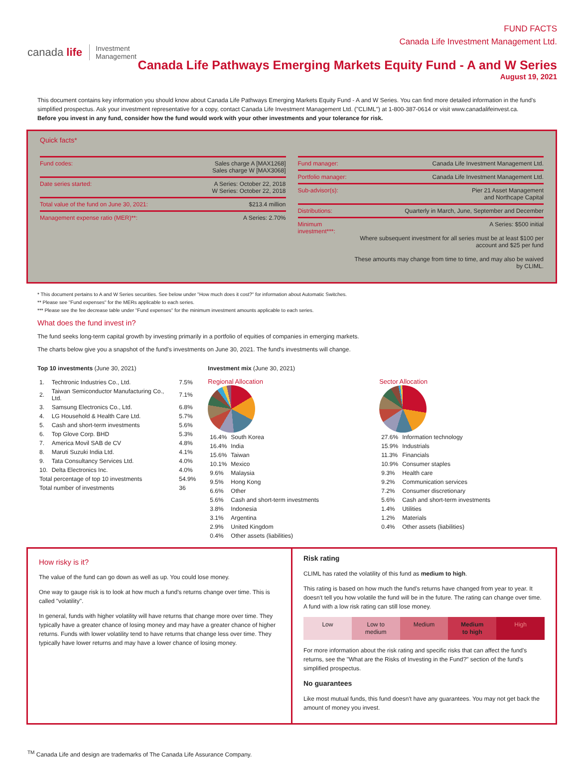canada life Investment
Management
FUND FACTS
Canada Life Investment Management Ltd.
Canada Life Pathways Emerging Markets Equity Fund - A and W Series
August 19, 2021
This document contains key information you should know about Canada Life Pathways Emerging Markets Equity Fund - A and W Series. You can find more detailed information in the fund's simplified prospectus. Ask your investment representative for a copy, contact Canada Life Investment Management Ltd. ("CLIML") at 1-800-387-0614 or visit www.canadalifeinvest.ca.
Before you invest in any fund, consider how the fund would work with your other investments and your tolerance for risk.
Quick facts*
| Fund codes: | Sales charge A [MAX1268] Sales charge W [MAX3068] |
| Date series started: | A Series: October 22, 2018 W Series: October 22, 2018 |
| Total value of the fund on June 30, 2021: | $213.4 million |
| Management expense ratio (MER)**: | A Series: 2.70% |
| Fund manager: | Canada Life Investment Management Ltd. |
| Portfolio manager: | Canada Life Investment Management Ltd. |
| Sub-advisor(s): | Pier 21 Asset Management and Northcape Capital |
| Distributions: | Quarterly in March, June, September and December |
| Minimum investment***: | A Series: $500 initial Where subsequent investment for all series must be at least $100 per account and $25 per fund These amounts may change from time to time, and may also be waived by CLIML. |
* This document pertains to A and W Series securities. See below under "How much does it cost?" for information about Automatic Switches.
** Please see "Fund expenses" for the MERs applicable to each series.
*** Please see the fee decrease table under "Fund expenses" for the minimum investment amounts applicable to each series.
What does the fund invest in?
The fund seeks long-term capital growth by investing primarily in a portfolio of equities of companies in emerging markets.
The charts below give you a snapshot of the fund's investments on June 30, 2021. The fund's investments will change.
Top 10 investments (June 30, 2021)
| 1. | Techtronic Industries Co., Ltd. | 7.5% |
| 2. | Taiwan Semiconductor Manufacturing Co., Ltd. | 7.1% |
| 3. | Samsung Electronics Co., Ltd. | 6.8% |
| 4. | LG Household & Health Care Ltd. | 5.7% |
| 5. | Cash and short-term investments | 5.6% |
| 6. | Top Glove Corp. BHD | 5.3% |
| 7. | America Movil SAB de CV | 4.8% |
| 8. | Maruti Suzuki India Ltd. | 4.1% |
| 9. | Tata Consultancy Services Ltd. | 4.0% |
| 10. | Delta Electronics Inc. | 4.0% |
| Total percentage of top 10 investments | | 54.9% |
| Total number of investments | | 36 |
Investment mix (June 30, 2021)
Regional Allocation
| 16.4% | South Korea |
| 16.4% | India |
| 15.6% | Taiwan |
| 10.1% | Mexico |
| 9.6% | Malaysia |
| 9.5% | Hong Kong |
| 6.6% | Other |
| 5.6% | Cash and short-term investments |
| 3.8% | Indonesia |
| 3.1% | Argentina |
| 2.9% | United Kingdom |
| 0.4% | Other assets (liabilities) |
Sector Allocation
| 27.6% | Information technology |
| 15.9% | Industrials |
| 11.3% | Financials |
| 10.9% | Consumer staples |
| 9.3% | Health care |
| 9.2% | Communication services |
| 7.2% | Consumer discretionary |
| 5.6% | Cash and short-term investments |
| 1.4% | Utilities |
| 1.2% | Materials |
| 0.4% | Other assets (liabilities) |
How risky is it?
The value of the fund can go down as well as up. You could lose money.
One way to gauge risk is to look at how much a fund's returns change over time. This is called "volatility".
In general, funds with higher volatility will have returns that change more over time. They typically have a greater chance of losing money and may have a greater chance of higher returns. Funds with lower volatility tend to have returns that change less over time. They typically have lower returns and may have a lower chance of losing money.
Risk rating
CLIML has rated the volatility of this fund as medium to high.
This rating is based on how much the fund's returns have changed from year to year. It doesn't tell you how volatile the fund will be in the future. The rating can change over time. A fund with a low risk rating can still lose money.
Low Low to
medium
Medium Medium
to high
High
For more information about the risk rating and specific risks that can affect the fund's returns, see the "What are the Risks of Investing in the Fund?" section of the fund's simplified prospectus.
No guarantees
Like most mutual funds, this fund doesn't have any guarantees. You may not get back the amount of money you invest.
<sup>TM</sup> Canada Life and design are trademarks of The Canada Life Assurance Company.